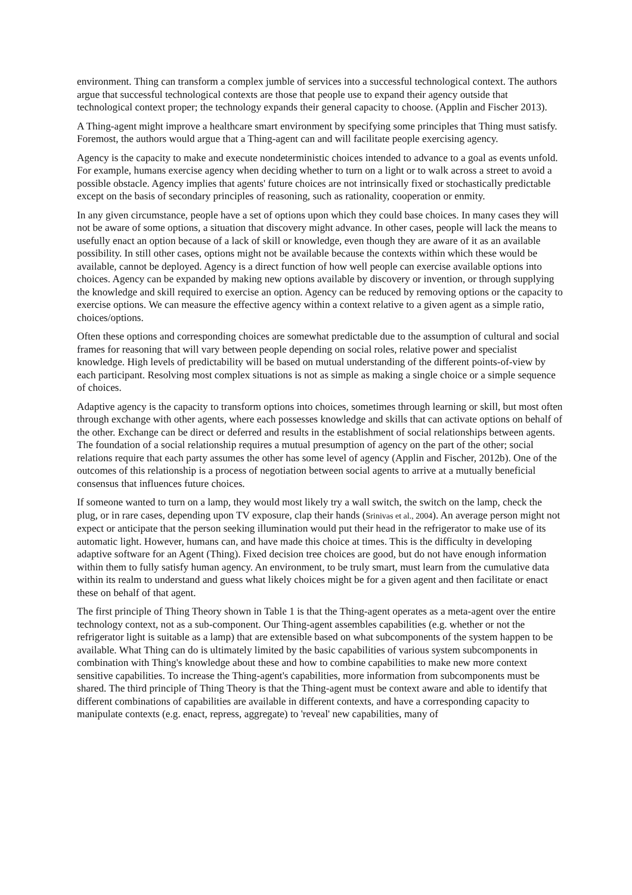environment. Thing can transform a complex jumble of services into a successful technological context. The authors argue that successful technological contexts are those that people use to expand their agency outside that technological context proper; the technology expands their general capacity to choose. (Applin and Fischer 2013).
A Thing-agent might improve a healthcare smart environment by specifying some principles that Thing must satisfy. Foremost, the authors would argue that a Thing-agent can and will facilitate people exercising agency.
Agency is the capacity to make and execute nondeterministic choices intended to advance to a goal as events unfold. For example, humans exercise agency when deciding whether to turn on a light or to walk across a street to avoid a possible obstacle. Agency implies that agents' future choices are not intrinsically fixed or stochastically predictable except on the basis of secondary principles of reasoning, such as rationality, cooperation or enmity.
In any given circumstance, people have a set of options upon which they could base choices. In many cases they will not be aware of some options, a situation that discovery might advance. In other cases, people will lack the means to usefully enact an option because of a lack of skill or knowledge, even though they are aware of it as an available possibility. In still other cases, options might not be available because the contexts within which these would be available, cannot be deployed. Agency is a direct function of how well people can exercise available options into choices. Agency can be expanded by making new options available by discovery or invention, or through supplying the knowledge and skill required to exercise an option. Agency can be reduced by removing options or the capacity to exercise options. We can measure the effective agency within a context relative to a given agent as a simple ratio, choices/options.
Often these options and corresponding choices are somewhat predictable due to the assumption of cultural and social frames for reasoning that will vary between people depending on social roles, relative power and specialist knowledge. High levels of predictability will be based on mutual understanding of the different points-of-view by each participant. Resolving most complex situations is not as simple as making a single choice or a simple sequence of choices.
Adaptive agency is the capacity to transform options into choices, sometimes through learning or skill, but most often through exchange with other agents, where each possesses knowledge and skills that can activate options on behalf of the other. Exchange can be direct or deferred and results in the establishment of social relationships between agents. The foundation of a social relationship requires a mutual presumption of agency on the part of the other; social relations require that each party assumes the other has some level of agency (Applin and Fischer, 2012b). One of the outcomes of this relationship is a process of negotiation between social agents to arrive at a mutually beneficial consensus that influences future choices.
If someone wanted to turn on a lamp, they would most likely try a wall switch, the switch on the lamp, check the plug, or in rare cases, depending upon TV exposure, clap their hands (Srinivas et al., 2004). An average person might not expect or anticipate that the person seeking illumination would put their head in the refrigerator to make use of its automatic light. However, humans can, and have made this choice at times. This is the difficulty in developing adaptive software for an Agent (Thing). Fixed decision tree choices are good, but do not have enough information within them to fully satisfy human agency. An environment, to be truly smart, must learn from the cumulative data within its realm to understand and guess what likely choices might be for a given agent and then facilitate or enact these on behalf of that agent.
The first principle of Thing Theory shown in Table 1 is that the Thing-agent operates as a meta-agent over the entire technology context, not as a sub-component. Our Thing-agent assembles capabilities (e.g. whether or not the refrigerator light is suitable as a lamp) that are extensible based on what subcomponents of the system happen to be available. What Thing can do is ultimately limited by the basic capabilities of various system subcomponents in combination with Thing's knowledge about these and how to combine capabilities to make new more context sensitive capabilities. To increase the Thing-agent's capabilities, more information from subcomponents must be shared. The third principle of Thing Theory is that the Thing-agent must be context aware and able to identify that different combinations of capabilities are available in different contexts, and have a corresponding capacity to manipulate contexts (e.g. enact, repress, aggregate) to 'reveal' new capabilities, many of